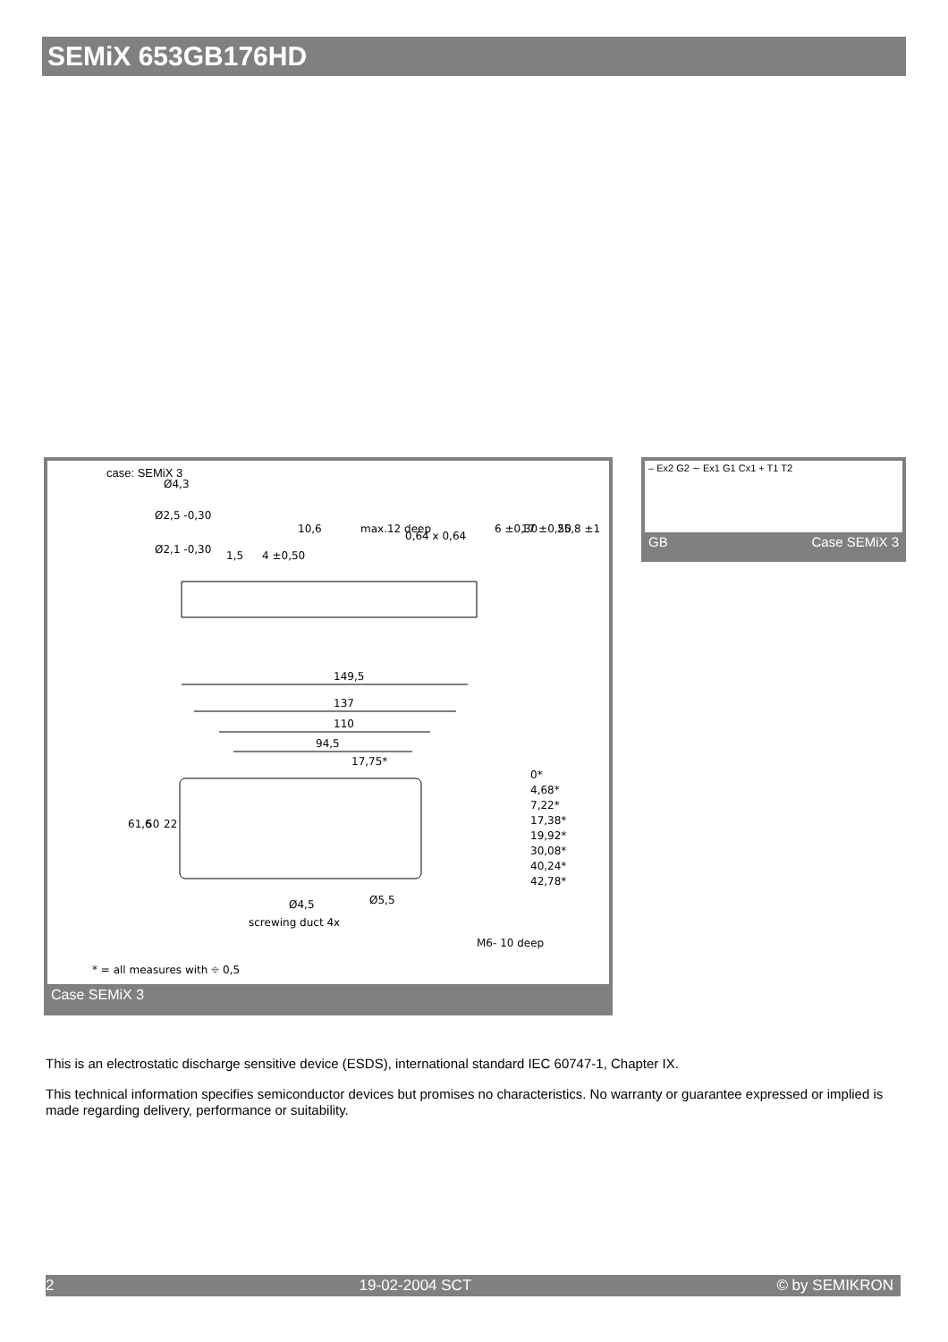SEMiX 653GB176HD
case: SEMiX 3
149,5
137
110
94,5
17,75*
0*
4,68*
7,22*
17,38*
19,92*
30,08*
40,24*
42,78*
61,6
50
22
Ø4,5
Ø5,5
screwing duct 4x
M6- 10 deep
Ø4,3
Ø2,5 -0,30
Ø2,1 -0,30
0,64 x 0,64
10,6
max.12 deep
6 ±0,30
17 ±0,50
25,8 ±1
4 ±0,50
1,5
* = all measures with ⌖ 0,5
Case SEMiX 3
– Ex2 G2 ∼ Ex1 G1 Cx1 + T1 T2
GB Case SEMiX 3
This is an electrostatic discharge sensitive device (ESDS), international standard IEC 60747-1, Chapter IX.
This technical information specifies semiconductor devices but promises no characteristics. No warranty or guarantee expressed or implied is made regarding delivery, performance or suitability.
2 19-02-2004 SCT © by SEMIKRON